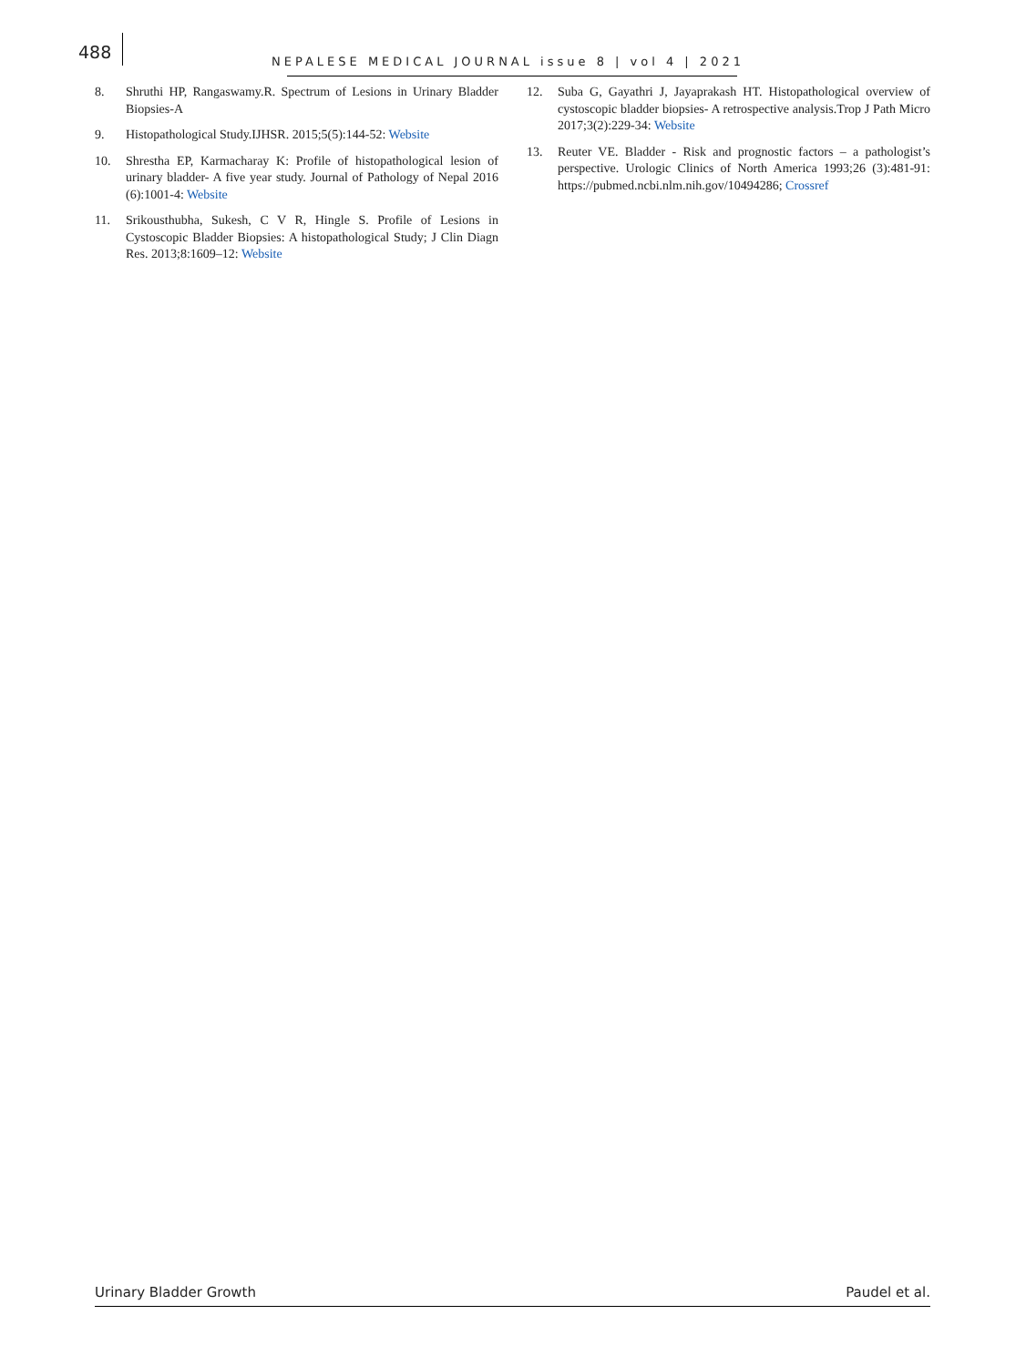488
NEPALESE MEDICAL JOURNAL issue 8 | vol 4 | 2021
8. Shruthi HP, Rangaswamy.R. Spectrum of Lesions in Urinary Bladder Biopsies-A
9. Histopathological Study.IJHSR. 2015;5(5):144-52: Website
10. Shrestha EP, Karmacharay K: Profile of histopathological lesion of urinary bladder- A five year study. Journal of Pathology of Nepal 2016 (6):1001-4: Website
11. Srikousthubha, Sukesh, C V R, Hingle S. Profile of Lesions in Cystoscopic Bladder Biopsies: A histopathological Study; J Clin Diagn Res. 2013;8:1609–12: Website
12. Suba G, Gayathri J, Jayaprakash HT. Histopathological overview of cystoscopic bladder biopsies- A retrospective analysis.Trop J Path Micro 2017;3(2):229-34: Website
13. Reuter VE. Bladder - Risk and prognostic factors – a pathologist’s perspective. Urologic Clinics of North America 1993;26 (3):481-91: https://pubmed.ncbi.nlm.nih.gov/10494286; Crossref
Urinary Bladder Growth Paudel et al.